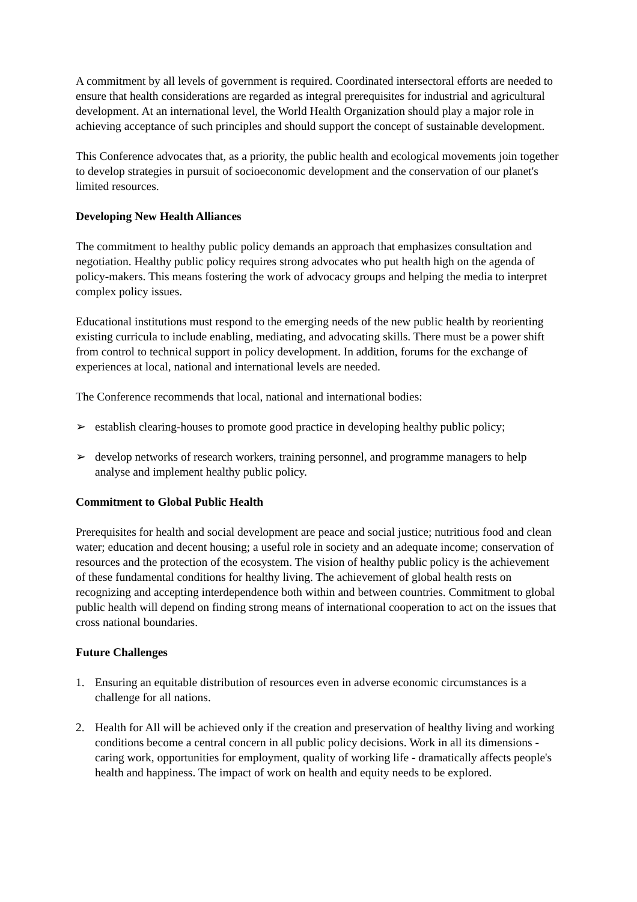A commitment by all levels of government is required. Coordinated intersectoral efforts are needed to ensure that health considerations are regarded as integral prerequisites for industrial and agricultural development. At an international level, the World Health Organization should play a major role in achieving acceptance of such principles and should support the concept of sustainable development.
This Conference advocates that, as a priority, the public health and ecological movements join together to develop strategies in pursuit of socioeconomic development and the conservation of our planet's limited resources.
Developing New Health Alliances
The commitment to healthy public policy demands an approach that emphasizes consultation and negotiation. Healthy public policy requires strong advocates who put health high on the agenda of policy-makers. This means fostering the work of advocacy groups and helping the media to interpret complex policy issues.
Educational institutions must respond to the emerging needs of the new public health by reorienting existing curricula to include enabling, mediating, and advocating skills. There must be a power shift from control to technical support in policy development. In addition, forums for the exchange of experiences at local, national and international levels are needed.
The Conference recommends that local, national and international bodies:
➢ establish clearing-houses to promote good practice in developing healthy public policy;
➢ develop networks of research workers, training personnel, and programme managers to help analyse and implement healthy public policy.
Commitment to Global Public Health
Prerequisites for health and social development are peace and social justice; nutritious food and clean water; education and decent housing; a useful role in society and an adequate income; conservation of resources and the protection of the ecosystem. The vision of healthy public policy is the achievement of these fundamental conditions for healthy living. The achievement of global health rests on recognizing and accepting interdependence both within and between countries. Commitment to global public health will depend on finding strong means of international cooperation to act on the issues that cross national boundaries.
Future Challenges
1. Ensuring an equitable distribution of resources even in adverse economic circumstances is a challenge for all nations.
2. Health for All will be achieved only if the creation and preservation of healthy living and working conditions become a central concern in all public policy decisions. Work in all its dimensions - caring work, opportunities for employment, quality of working life - dramatically affects people's health and happiness. The impact of work on health and equity needs to be explored.